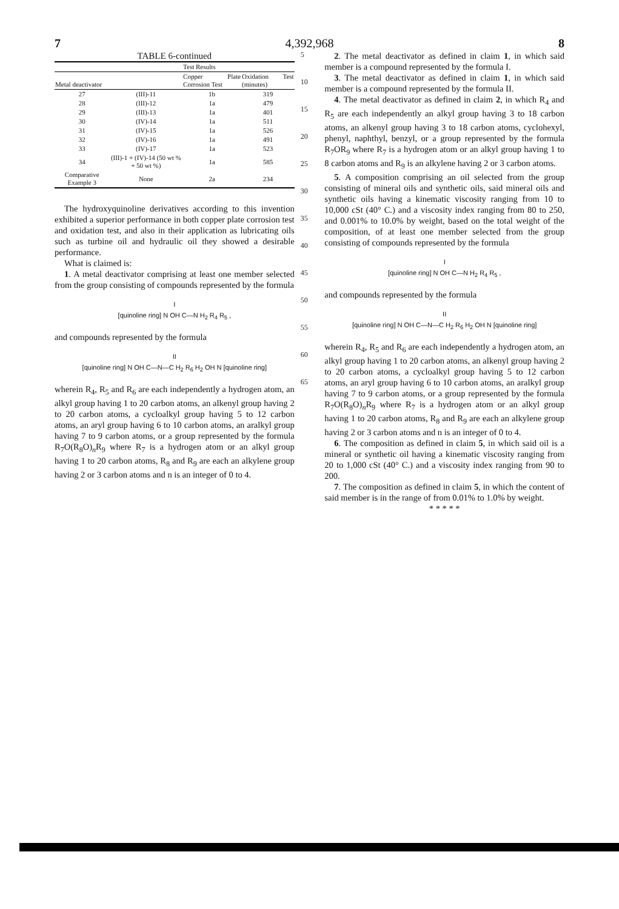7 4,392,968 8
TABLE 6-continued
| | | Test Results | |
| --- | --- | --- | --- |
| Metal deactivator | | Copper Plate Corrosion Test | Oxidation Test (minutes) |
| 27 | (III)-11 | 1b | 319 |
| 28 | (III)-12 | 1a | 479 |
| 29 | (III)-13 | 1a | 401 |
| 30 | (IV)-14 | 1a | 511 |
| 31 | (IV)-15 | 1a | 526 |
| 32 | (IV)-16 | 1a | 491 |
| 33 | (IV)-17 | 1a | 523 |
| 34 | (III)-1 + (IV)-14 (50 wt % + 50 wt %) | 1a | 585 |
| Comparative Example 3 | None | 2a | 234 |
The hydroxyquinoline derivatives according to this invention exhibited a superior performance in both copper plate corrosion test and oxidation test, and also in their application as lubricating oils such as turbine oil and hydraulic oil they showed a desirable performance.
What is claimed is:
1. A metal deactivator comprising at least one member selected from the group consisting of compounds represented by the formula
I
[quinoline ring] N OH C—N H<sub>2</sub> R<sub>4</sub> R<sub>5</sub> ,
and compounds represented by the formula
II
[quinoline ring] N OH C—N—C H<sub>2</sub> R<sub>6</sub> H<sub>2</sub> OH N [quinoline ring]
wherein R<sub>4</sub>, R<sub>5</sub> and R<sub>6</sub> are each independently a hydrogen atom, an alkyl group having 1 to 20 carbon atoms, an alkenyl group having 2 to 20 carbon atoms, a cycloalkyl group having 5 to 12 carbon atoms, an aryl group having 6 to 10 carbon atoms, an aralkyl group having 7 to 9 carbon atoms, or a group represented by the formula R<sub>7</sub>O(R<sub>8</sub>O)<sub>n</sub>R<sub>9</sub> where R<sub>7</sub> is a hydrogen atom or an alkyl group having 1 to 20 carbon atoms, R<sub>8</sub> and R<sub>9</sub> are each an alkylene group having 2 or 3 carbon atoms and n is an integer of 0 to 4.
5
10
15
20
25
30
35
40
45
50
55
60
65
2. The metal deactivator as defined in claim 1, in which said member is a compound represented by the formula I.
3. The metal deactivator as defined in claim 1, in which said member is a compound represented by the formula II.
4. The metal deactivator as defined in claim 2, in which R<sub>4</sub> and R<sub>5</sub> are each independently an alkyl group having 3 to 18 carbon atoms, an alkenyl group having 3 to 18 carbon atoms, cyclohexyl, phenyl, naphthyl, benzyl, or a group represented by the formula R<sub>7</sub>OR<sub>9</sub> where R<sub>7</sub> is a hydrogen atom or an alkyl group having 1 to 8 carbon atoms and R<sub>9</sub> is an alkylene having 2 or 3 carbon atoms.
5. A composition comprising an oil selected from the group consisting of mineral oils and synthetic oils, said mineral oils and synthetic oils having a kinematic viscosity ranging from 10 to 10,000 cSt (40° C.) and a viscosity index ranging from 80 to 250, and 0.001% to 10.0% by weight, based on the total weight of the composition, of at least one member selected from the group consisting of compounds represented by the formula
I
[quinoline ring] N OH C—N H<sub>2</sub> R<sub>4</sub> R<sub>5</sub> ,
and compounds represented by the formula
II
[quinoline ring] N OH C—N—C H<sub>2</sub> R<sub>6</sub> H<sub>2</sub> OH N [quinoline ring]
wherein R<sub>4</sub>, R<sub>5</sub> and R<sub>6</sub> are each independently a hydrogen atom, an alkyl group having 1 to 20 carbon atoms, an alkenyl group having 2 to 20 carbon atoms, a cycloalkyl group having 5 to 12 carbon atoms, an aryl group having 6 to 10 carbon atoms, an aralkyl group having 7 to 9 carbon atoms, or a group represented by the formula R<sub>7</sub>O(R<sub>8</sub>O)<sub>n</sub>R<sub>9</sub> where R<sub>7</sub> is a hydrogen atom or an alkyl group having 1 to 20 carbon atoms, R<sub>8</sub> and R<sub>9</sub> are each an alkylene group having 2 or 3 carbon atoms and n is an integer of 0 to 4.
6. The composition as defined in claim 5, in which said oil is a mineral or synthetic oil having a kinematic viscosity ranging from 20 to 1,000 cSt (40° C.) and a viscosity index ranging from 90 to 200.
7. The composition as defined in claim 5, in which the content of said member is in the range of from 0.01% to 1.0% by weight.
* * * * *